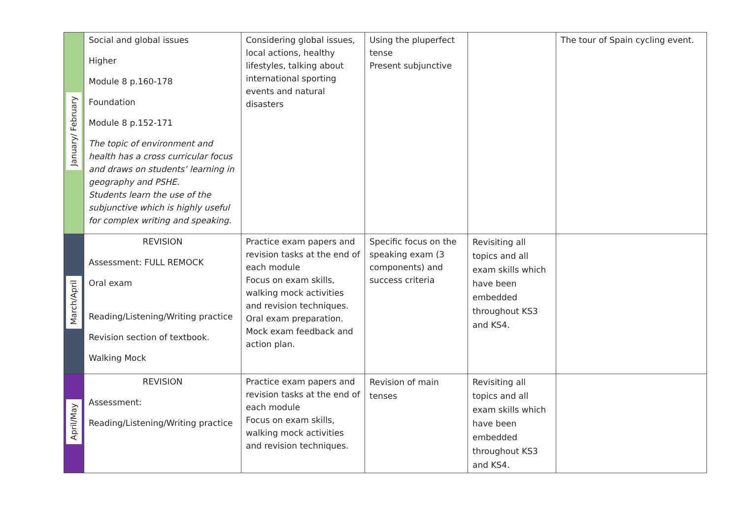| January/ February | Social and global issues Higher Module 8 p.160-178 Foundation Module 8 p.152-171 The topic of environment and health has a cross curricular focus and draws on students’ learning in geography and PSHE. Students learn the use of the subjunctive which is highly useful for complex writing and speaking. | Considering global issues, local actions, healthy lifestyles, talking about international sporting events and natural disasters | Using the pluperfect tense Present subjunctive | | The tour of Spain cycling event. |
| March/April | REVISION Assessment: FULL REMOCK Oral exam Reading/Listening/Writing practice Revision section of textbook. Walking Mock | Practice exam papers and revision tasks at the end of each module Focus on exam skills, walking mock activities and revision techniques. Oral exam preparation. Mock exam feedback and action plan. | Specific focus on the speaking exam (3 components) and success criteria | Revisiting all topics and all exam skills which have been embedded throughout KS3 and KS4. | |
| April/May | REVISION Assessment: Reading/Listening/Writing practice | Practice exam papers and revision tasks at the end of each module Focus on exam skills, walking mock activities and revision techniques. | Revision of main tenses | Revisiting all topics and all exam skills which have been embedded throughout KS3 and KS4. | |